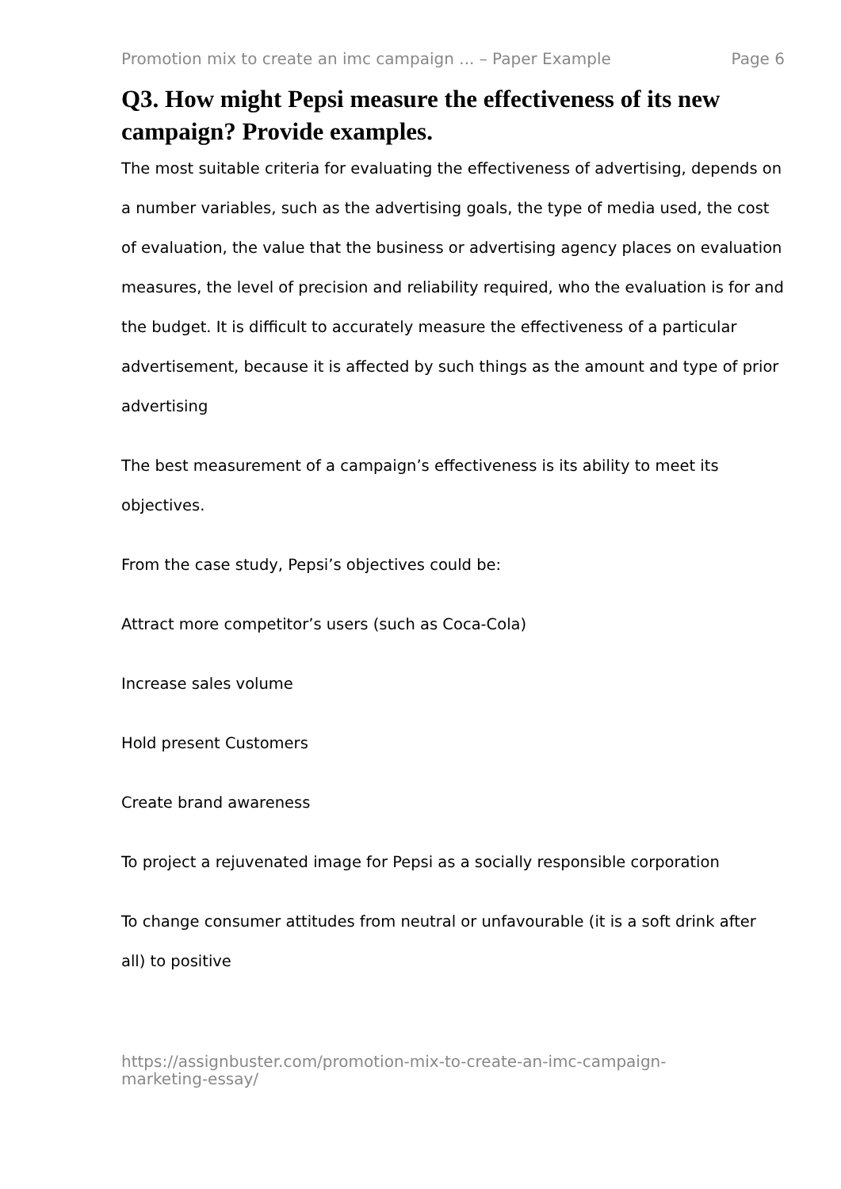Promotion mix to create an imc campaign ... – Paper Example Page 6
Q3. How might Pepsi measure the effectiveness of its new campaign? Provide examples.
The most suitable criteria for evaluating the effectiveness of advertising, depends on a number variables, such as the advertising goals, the type of media used, the cost of evaluation, the value that the business or advertising agency places on evaluation measures, the level of precision and reliability required, who the evaluation is for and the budget. It is difficult to accurately measure the effectiveness of a particular advertisement, because it is affected by such things as the amount and type of prior advertising
The best measurement of a campaign’s effectiveness is its ability to meet its objectives.
From the case study, Pepsi’s objectives could be:
Attract more competitor’s users (such as Coca-Cola)
Increase sales volume
Hold present Customers
Create brand awareness
To project a rejuvenated image for Pepsi as a socially responsible corporation
To change consumer attitudes from neutral or unfavourable (it is a soft drink after all) to positive
https://assignbuster.com/promotion-mix-to-create-an-imc-campaign-
marketing-essay/